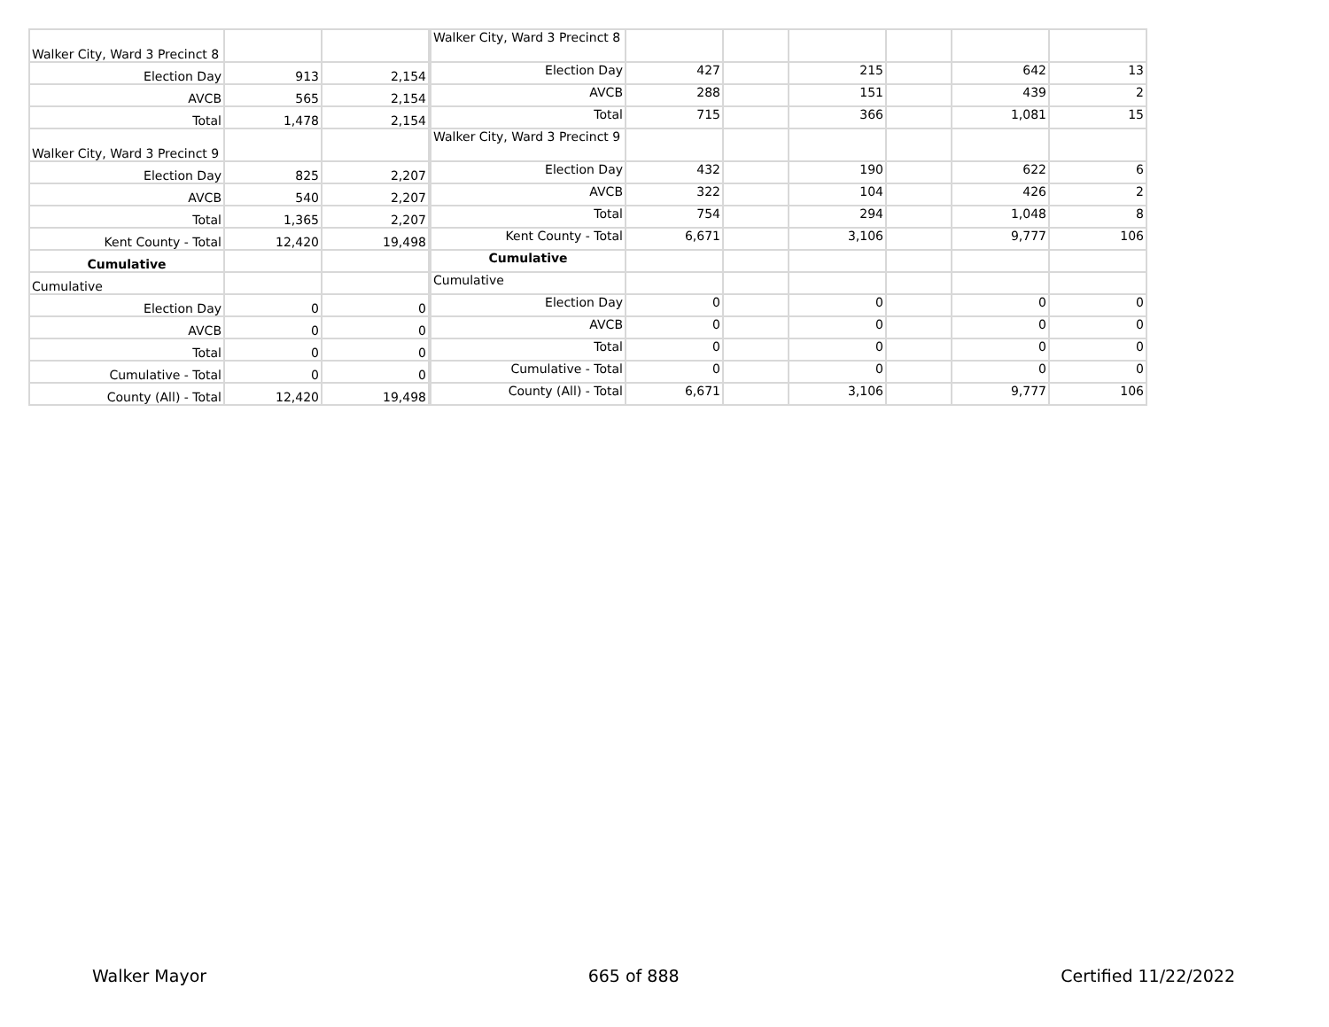| Walker City, Ward 3 Precinct 8 | | |
| Election Day | 913 | 2,154 |
| AVCB | 565 | 2,154 |
| Total | 1,478 | 2,154 |
| Walker City, Ward 3 Precinct 9 | | |
| Election Day | 825 | 2,207 |
| AVCB | 540 | 2,207 |
| Total | 1,365 | 2,207 |
| Kent County - Total | 12,420 | 19,498 |
| Cumulative | | |
| Cumulative | | |
| Election Day | 0 | 0 |
| AVCB | 0 | 0 |
| Total | 0 | 0 |
| Cumulative - Total | 0 | 0 |
| County (All) - Total | 12,420 | 19,498 |
| Walker City, Ward 3 Precinct 8 | | | | | | |
| Election Day | 427 | | 215 | | 642 | 13 |
| AVCB | 288 | | 151 | | 439 | 2 |
| Total | 715 | | 366 | | 1,081 | 15 |
| Walker City, Ward 3 Precinct 9 | | | | | | |
| Election Day | 432 | | 190 | | 622 | 6 |
| AVCB | 322 | | 104 | | 426 | 2 |
| Total | 754 | | 294 | | 1,048 | 8 |
| Kent County - Total | 6,671 | | 3,106 | | 9,777 | 106 |
| Cumulative | | | | | | |
| Cumulative | | | | | | |
| Election Day | 0 | | 0 | | 0 | 0 |
| AVCB | 0 | | 0 | | 0 | 0 |
| Total | 0 | | 0 | | 0 | 0 |
| Cumulative - Total | 0 | | 0 | | 0 | 0 |
| County (All) - Total | 6,671 | | 3,106 | | 9,777 | 106 |
Walker Mayor 665 of 888 Certified 11/22/2022